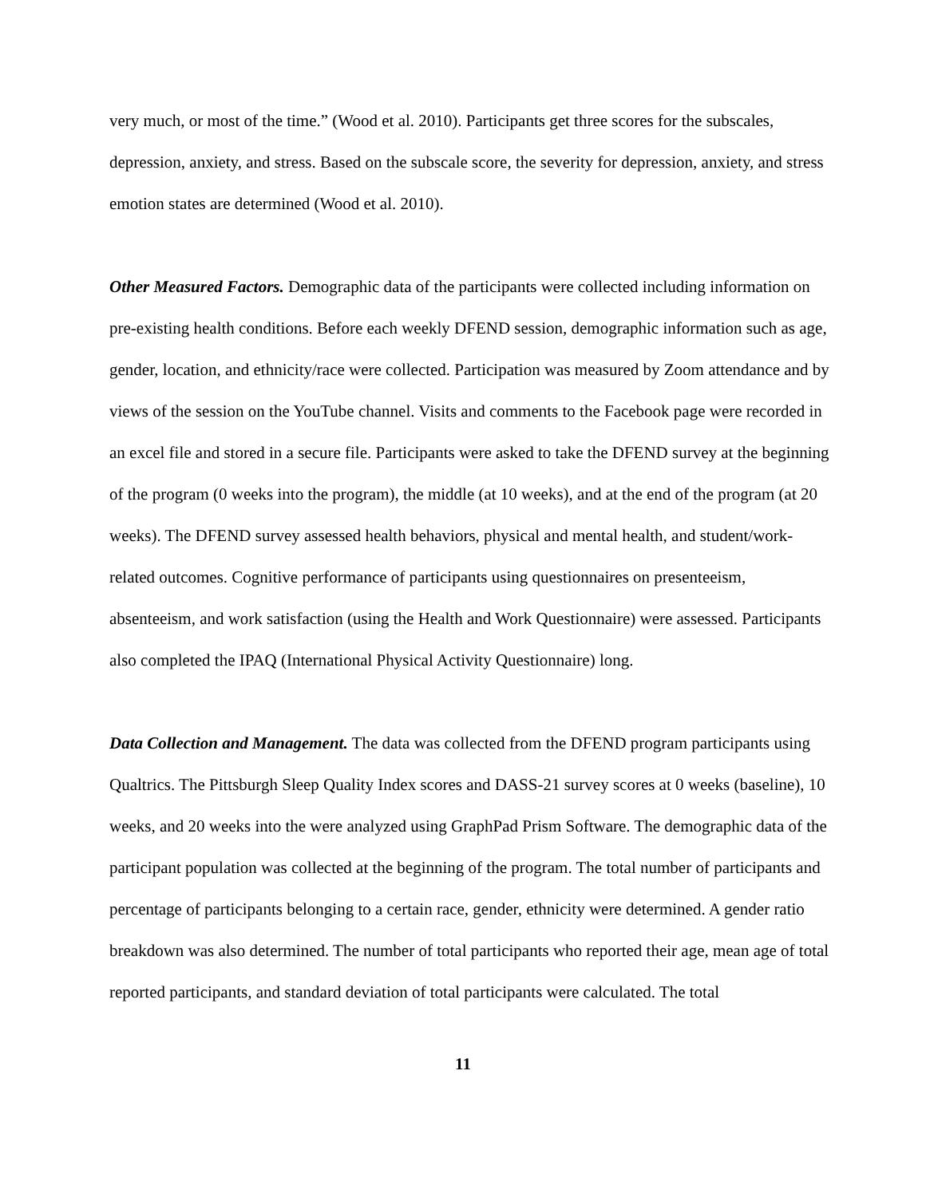very much, or most of the time.” (Wood et al. 2010). Participants get three scores for the subscales, depression, anxiety, and stress. Based on the subscale score, the severity for depression, anxiety, and stress emotion states are determined (Wood et al. 2010).
Other Measured Factors. Demographic data of the participants were collected including information on pre-existing health conditions. Before each weekly DFEND session, demographic information such as age, gender, location, and ethnicity/race were collected. Participation was measured by Zoom attendance and by views of the session on the YouTube channel. Visits and comments to the Facebook page were recorded in an excel file and stored in a secure file. Participants were asked to take the DFEND survey at the beginning of the program (0 weeks into the program), the middle (at 10 weeks), and at the end of the program (at 20 weeks). The DFEND survey assessed health behaviors, physical and mental health, and student/work-related outcomes. Cognitive performance of participants using questionnaires on presenteeism, absenteeism, and work satisfaction (using the Health and Work Questionnaire) were assessed. Participants also completed the IPAQ (International Physical Activity Questionnaire) long.
Data Collection and Management. The data was collected from the DFEND program participants using Qualtrics. The Pittsburgh Sleep Quality Index scores and DASS-21 survey scores at 0 weeks (baseline), 10 weeks, and 20 weeks into the were analyzed using GraphPad Prism Software. The demographic data of the participant population was collected at the beginning of the program. The total number of participants and percentage of participants belonging to a certain race, gender, ethnicity were determined. A gender ratio breakdown was also determined. The number of total participants who reported their age, mean age of total reported participants, and standard deviation of total participants were calculated. The total
11